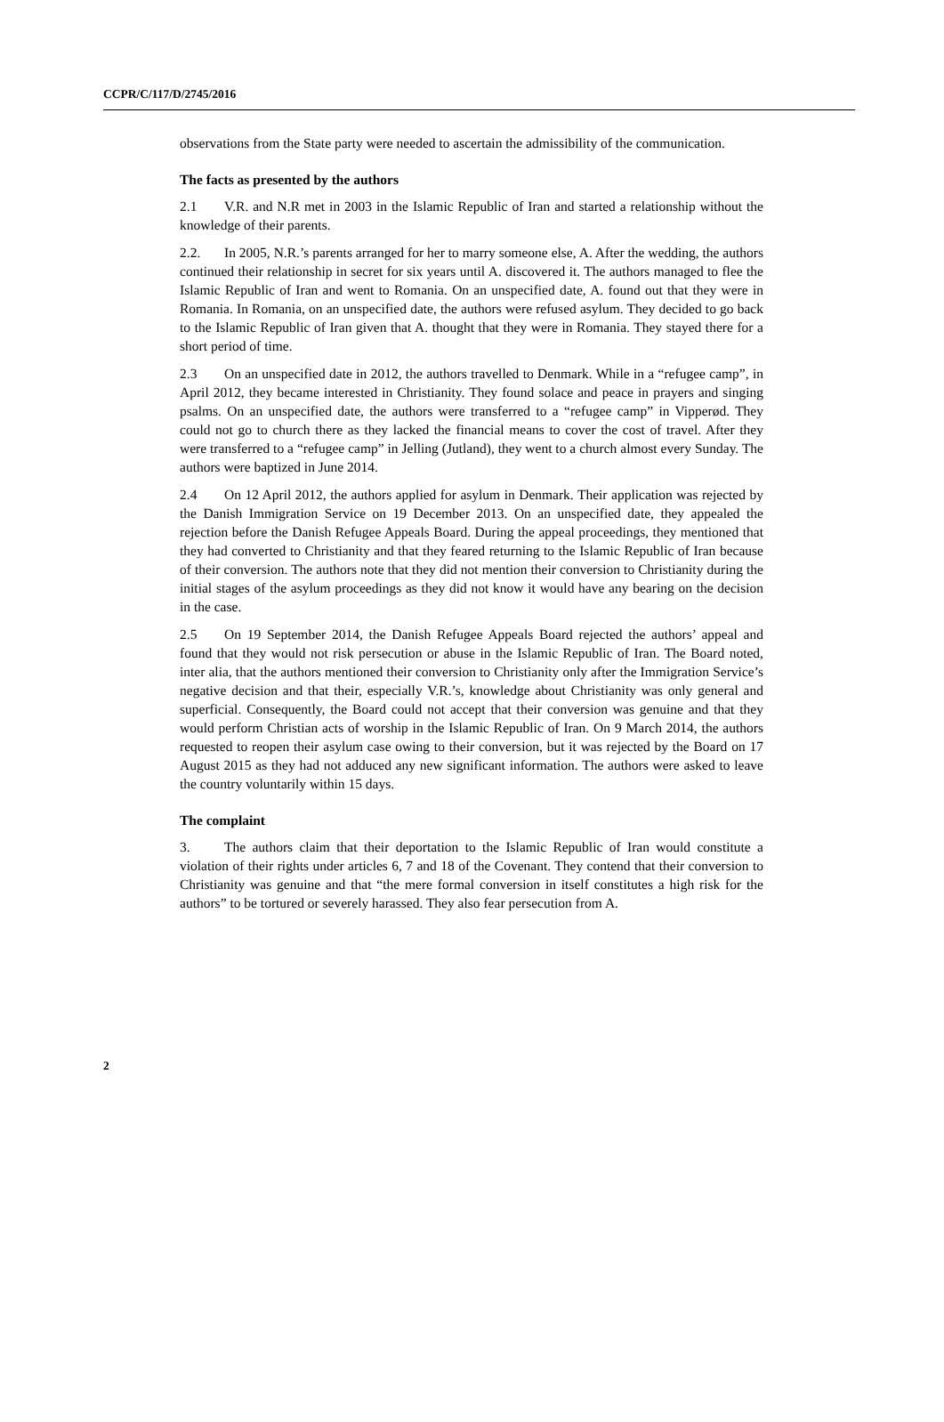CCPR/C/117/D/2745/2016
observations from the State party were needed to ascertain the admissibility of the communication.
The facts as presented by the authors
2.1 V.R. and N.R met in 2003 in the Islamic Republic of Iran and started a relationship without the knowledge of their parents.
2.2. In 2005, N.R.’s parents arranged for her to marry someone else, A. After the wedding, the authors continued their relationship in secret for six years until A. discovered it. The authors managed to flee the Islamic Republic of Iran and went to Romania. On an unspecified date, A. found out that they were in Romania. In Romania, on an unspecified date, the authors were refused asylum. They decided to go back to the Islamic Republic of Iran given that A. thought that they were in Romania. They stayed there for a short period of time.
2.3 On an unspecified date in 2012, the authors travelled to Denmark. While in a “refugee camp”, in April 2012, they became interested in Christianity. They found solace and peace in prayers and singing psalms. On an unspecified date, the authors were transferred to a “refugee camp” in Vipperød. They could not go to church there as they lacked the financial means to cover the cost of travel. After they were transferred to a “refugee camp” in Jelling (Jutland), they went to a church almost every Sunday. The authors were baptized in June 2014.
2.4 On 12 April 2012, the authors applied for asylum in Denmark. Their application was rejected by the Danish Immigration Service on 19 December 2013. On an unspecified date, they appealed the rejection before the Danish Refugee Appeals Board. During the appeal proceedings, they mentioned that they had converted to Christianity and that they feared returning to the Islamic Republic of Iran because of their conversion. The authors note that they did not mention their conversion to Christianity during the initial stages of the asylum proceedings as they did not know it would have any bearing on the decision in the case.
2.5 On 19 September 2014, the Danish Refugee Appeals Board rejected the authors’ appeal and found that they would not risk persecution or abuse in the Islamic Republic of Iran. The Board noted, inter alia, that the authors mentioned their conversion to Christianity only after the Immigration Service’s negative decision and that their, especially V.R.’s, knowledge about Christianity was only general and superficial. Consequently, the Board could not accept that their conversion was genuine and that they would perform Christian acts of worship in the Islamic Republic of Iran. On 9 March 2014, the authors requested to reopen their asylum case owing to their conversion, but it was rejected by the Board on 17 August 2015 as they had not adduced any new significant information. The authors were asked to leave the country voluntarily within 15 days.
The complaint
3. The authors claim that their deportation to the Islamic Republic of Iran would constitute a violation of their rights under articles 6, 7 and 18 of the Covenant. They contend that their conversion to Christianity was genuine and that “the mere formal conversion in itself constitutes a high risk for the authors” to be tortured or severely harassed. They also fear persecution from A.
2